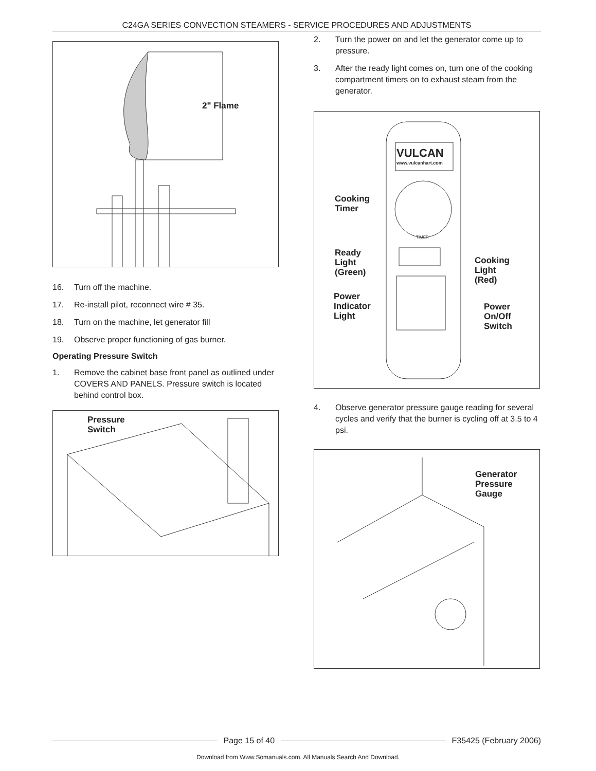C24GA SERIES CONVECTION STEAMERS - SERVICE PROCEDURES AND ADJUSTMENTS
2" Flame
16. Turn off the machine.
17. Re-install pilot, reconnect wire # 35.
18. Turn on the machine, let generator fill
19. Observe proper functioning of gas burner.
Operating Pressure Switch
1. Remove the cabinet base front panel as outlined under COVERS AND PANELS. Pressure switch is located behind control box.
Pressure
Switch
2. Turn the power on and let the generator come up to pressure.
3. After the ready light comes on, turn one of the cooking compartment timers on to exhaust steam from the generator.
VULCAN
www.vulcanhart.com
TIMER
Cooking
Timer
Ready
Light
(Green)
Cooking
Light
(Red)
Power
Indicator
Light
Power
On/Off
Switch
4. Observe generator pressure gauge reading for several cycles and verify that the burner is cycling off at 3.5 to 4 psi.
Generator
Pressure
Gauge
Page 15 of 40 F35425 (February 2006)
Download from Www.Somanuals.com. All Manuals Search And Download.